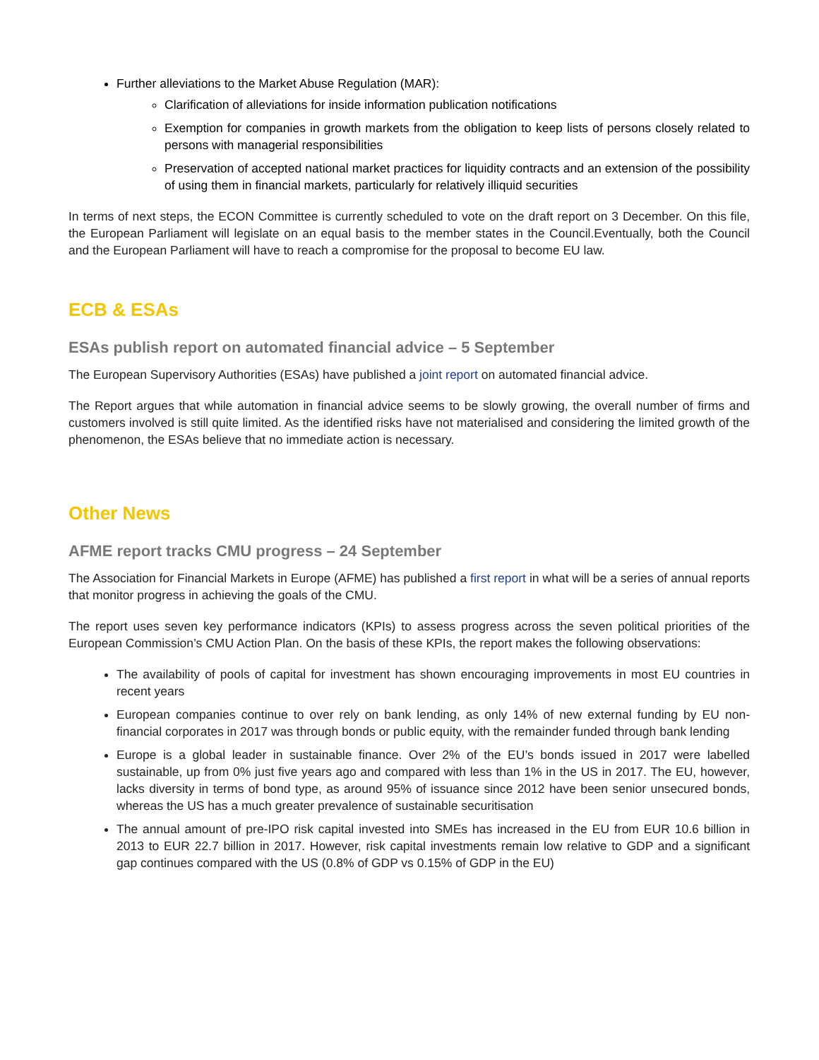Further alleviations to the Market Abuse Regulation (MAR):
Clarification of alleviations for inside information publication notifications
Exemption for companies in growth markets from the obligation to keep lists of persons closely related to persons with managerial responsibilities
Preservation of accepted national market practices for liquidity contracts and an extension of the possibility of using them in financial markets, particularly for relatively illiquid securities
In terms of next steps, the ECON Committee is currently scheduled to vote on the draft report on 3 December. On this file, the European Parliament will legislate on an equal basis to the member states in the Council.Eventually, both the Council and the European Parliament will have to reach a compromise for the proposal to become EU law.
ECB & ESAs
ESAs publish report on automated financial advice – 5 September
The European Supervisory Authorities (ESAs) have published a joint report on automated financial advice.
The Report argues that while automation in financial advice seems to be slowly growing, the overall number of firms and customers involved is still quite limited. As the identified risks have not materialised and considering the limited growth of the phenomenon, the ESAs believe that no immediate action is necessary.
Other News
AFME report tracks CMU progress – 24 September
The Association for Financial Markets in Europe (AFME) has published a first report in what will be a series of annual reports that monitor progress in achieving the goals of the CMU.
The report uses seven key performance indicators (KPIs) to assess progress across the seven political priorities of the European Commission’s CMU Action Plan. On the basis of these KPIs, the report makes the following observations:
The availability of pools of capital for investment has shown encouraging improvements in most EU countries in recent years
European companies continue to over rely on bank lending, as only 14% of new external funding by EU non-financial corporates in 2017 was through bonds or public equity, with the remainder funded through bank lending
Europe is a global leader in sustainable finance. Over 2% of the EU’s bonds issued in 2017 were labelled sustainable, up from 0% just five years ago and compared with less than 1% in the US in 2017. The EU, however, lacks diversity in terms of bond type, as around 95% of issuance since 2012 have been senior unsecured bonds, whereas the US has a much greater prevalence of sustainable securitisation
The annual amount of pre-IPO risk capital invested into SMEs has increased in the EU from EUR 10.6 billion in 2013 to EUR 22.7 billion in 2017. However, risk capital investments remain low relative to GDP and a significant gap continues compared with the US (0.8% of GDP vs 0.15% of GDP in the EU)